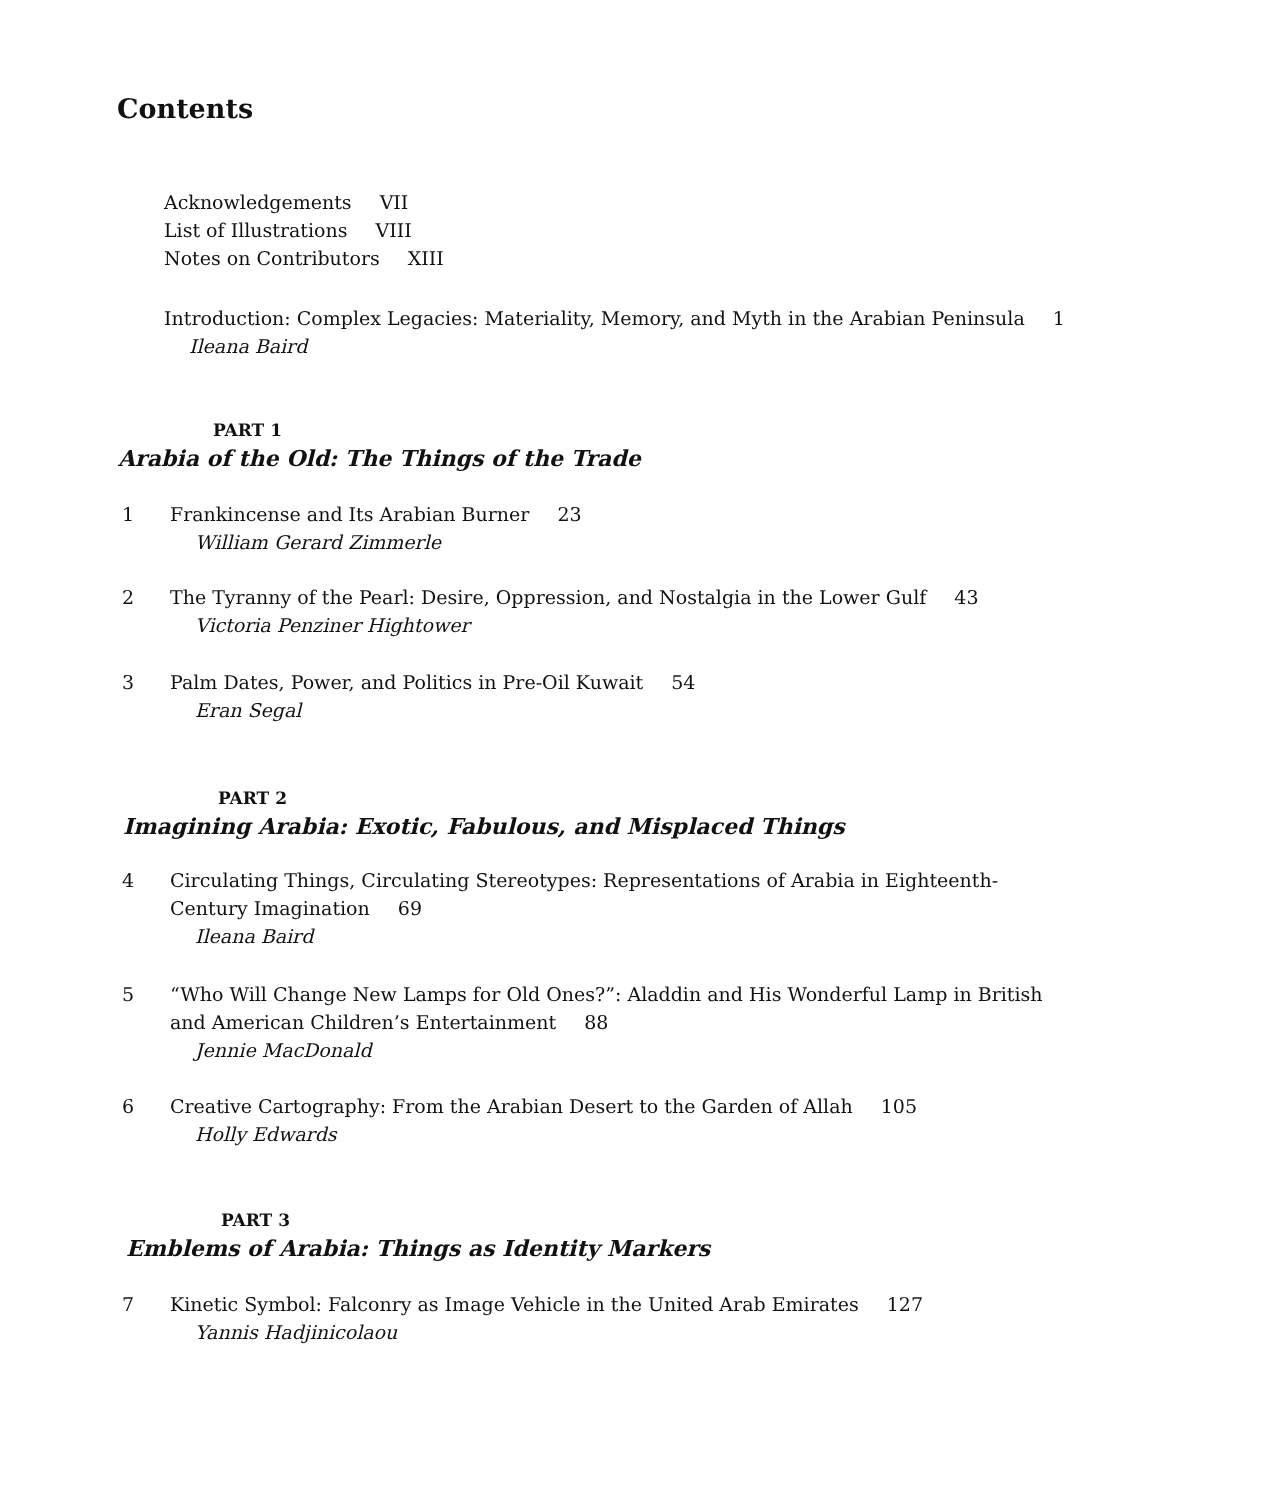Contents
Acknowledgements VII
List of Illustrations VIII
Notes on Contributors XIII
Introduction: Complex Legacies: Materiality, Memory, and Myth in the Arabian Peninsula 1
Ileana Baird
PART 1
Arabia of the Old: The Things of the Trade
1 Frankincense and Its Arabian Burner 23
William Gerard Zimmerle
2 The Tyranny of the Pearl: Desire, Oppression, and Nostalgia in the Lower Gulf 43
Victoria Penziner Hightower
3 Palm Dates, Power, and Politics in Pre-Oil Kuwait 54
Eran Segal
PART 2
Imagining Arabia: Exotic, Fabulous, and Misplaced Things
4 Circulating Things, Circulating Stereotypes: Representations of Arabia in Eighteenth-Century Imagination 69
Ileana Baird
5 “Who Will Change New Lamps for Old Ones?”: Aladdin and His Wonderful Lamp in British and American Children’s Entertainment 88
Jennie MacDonald
6 Creative Cartography: From the Arabian Desert to the Garden of Allah 105
Holly Edwards
PART 3
Emblems of Arabia: Things as Identity Markers
7 Kinetic Symbol: Falconry as Image Vehicle in the United Arab Emirates 127
Yannis Hadjinicolaou